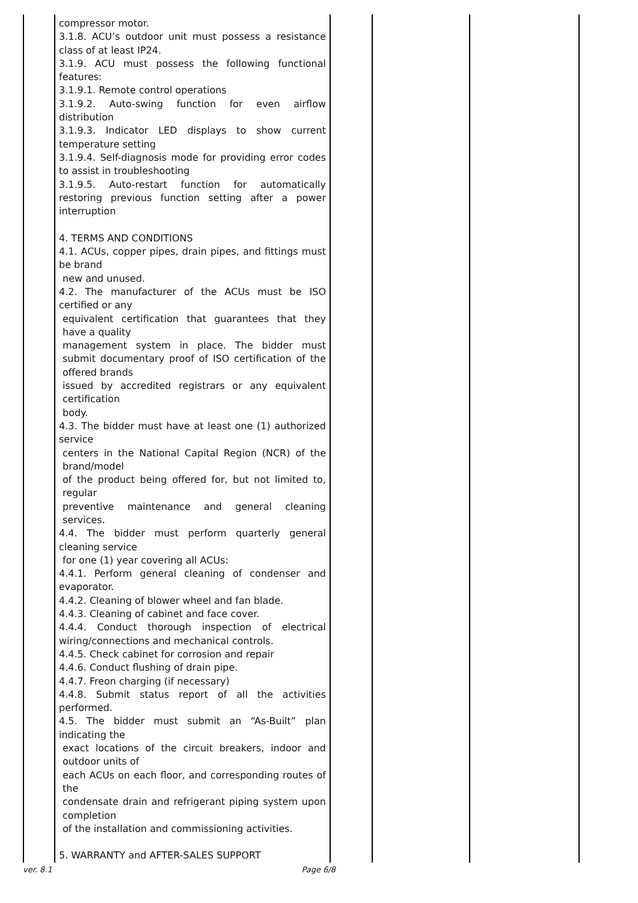| | compressor motor. 3.1.8. ACU’s outdoor unit must possess a resistance class of at least IP24. 3.1.9. ACU must possess the following functional features: 3.1.9.1. Remote control operations 3.1.9.2. Auto-swing function for even airflow distribution 3.1.9.3. Indicator LED displays to show current temperature setting 3.1.9.4. Self-diagnosis mode for providing error codes to assist in troubleshooting 3.1.9.5. Auto-restart function for automatically restoring previous function setting after a power interruption 4. TERMS AND CONDITIONS 4.1. ACUs, copper pipes, drain pipes, and fittings must be brand new and unused. 4.2. The manufacturer of the ACUs must be ISO certified or any equivalent certification that guarantees that they have a quality management system in place. The bidder must submit documentary proof of ISO certification of the offered brands issued by accredited registrars or any equivalent certification body. 4.3. The bidder must have at least one (1) authorized service centers in the National Capital Region (NCR) of the brand/model of the product being offered for, but not limited to, regular preventive maintenance and general cleaning services. 4.4. The bidder must perform quarterly general cleaning service for one (1) year covering all ACUs: 4.4.1. Perform general cleaning of condenser and evaporator. 4.4.2. Cleaning of blower wheel and fan blade. 4.4.3. Cleaning of cabinet and face cover. 4.4.4. Conduct thorough inspection of electrical wiring/connections and mechanical controls. 4.4.5. Check cabinet for corrosion and repair 4.4.6. Conduct flushing of drain pipe. 4.4.7. Freon charging (if necessary) 4.4.8. Submit status report of all the activities performed. 4.5. The bidder must submit an “As-Built” plan indicating the exact locations of the circuit breakers, indoor and outdoor units of each ACUs on each floor, and corresponding routes of the condensate drain and refrigerant piping system upon completion of the installation and commissioning activities. 5. WARRANTY and AFTER-SALES SUPPORT | | | |
ver. 8.1 Page 6/8